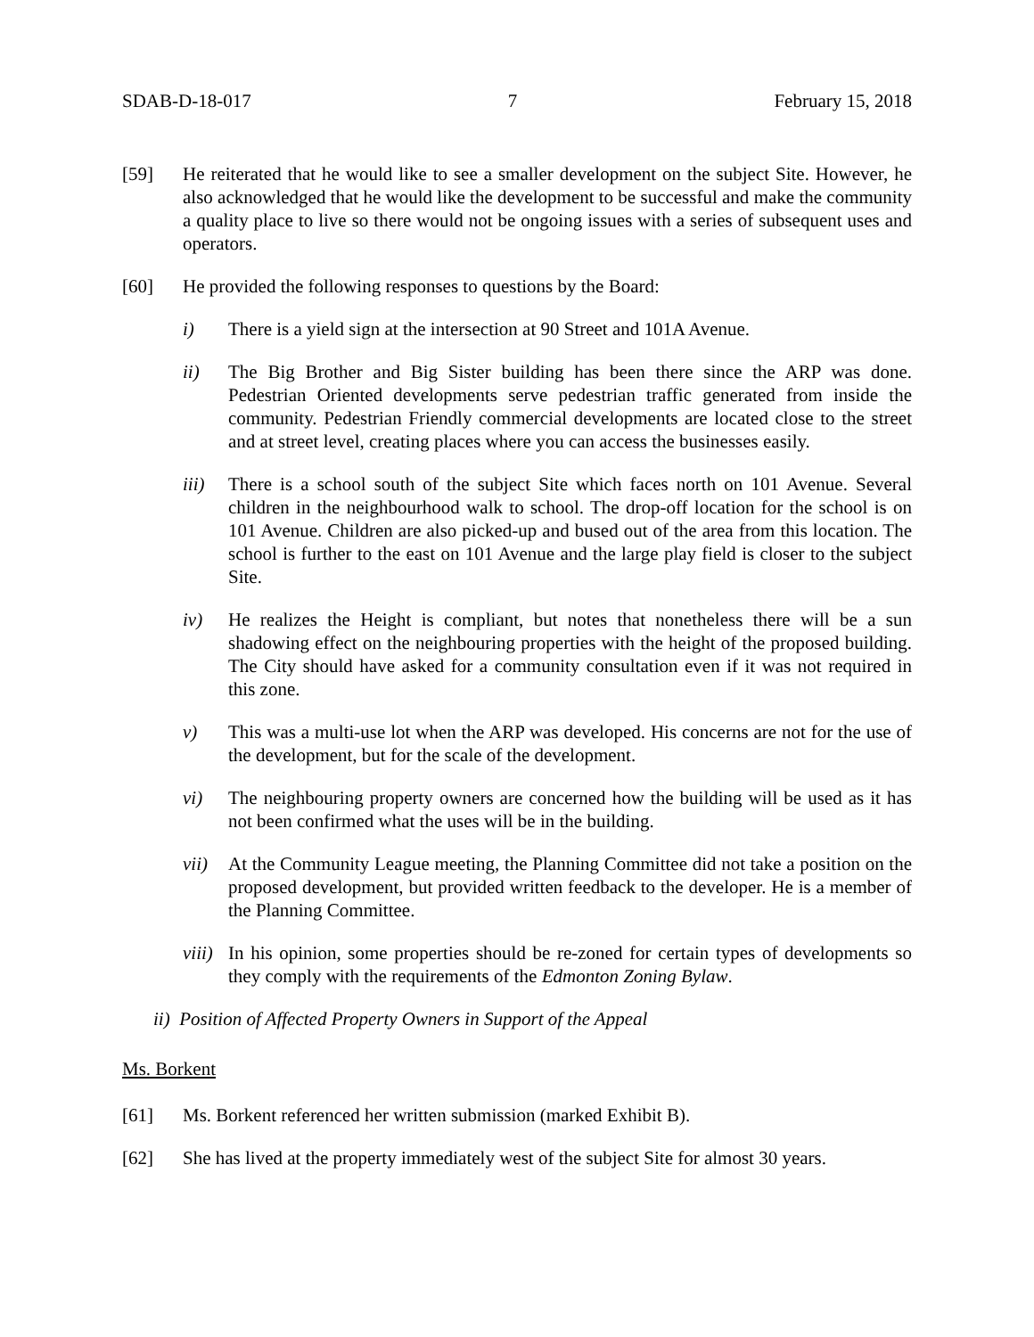SDAB-D-18-017 7 February 15, 2018
[59] He reiterated that he would like to see a smaller development on the subject Site. However, he also acknowledged that he would like the development to be successful and make the community a quality place to live so there would not be ongoing issues with a series of subsequent uses and operators.
[60] He provided the following responses to questions by the Board:
i) There is a yield sign at the intersection at 90 Street and 101A Avenue.
ii) The Big Brother and Big Sister building has been there since the ARP was done. Pedestrian Oriented developments serve pedestrian traffic generated from inside the community. Pedestrian Friendly commercial developments are located close to the street and at street level, creating places where you can access the businesses easily.
iii) There is a school south of the subject Site which faces north on 101 Avenue. Several children in the neighbourhood walk to school. The drop-off location for the school is on 101 Avenue. Children are also picked-up and bused out of the area from this location. The school is further to the east on 101 Avenue and the large play field is closer to the subject Site.
iv) He realizes the Height is compliant, but notes that nonetheless there will be a sun shadowing effect on the neighbouring properties with the height of the proposed building. The City should have asked for a community consultation even if it was not required in this zone.
v) This was a multi-use lot when the ARP was developed. His concerns are not for the use of the development, but for the scale of the development.
vi) The neighbouring property owners are concerned how the building will be used as it has not been confirmed what the uses will be in the building.
vii) At the Community League meeting, the Planning Committee did not take a position on the proposed development, but provided written feedback to the developer. He is a member of the Planning Committee.
viii) In his opinion, some properties should be re-zoned for certain types of developments so they comply with the requirements of the Edmonton Zoning Bylaw.
ii) Position of Affected Property Owners in Support of the Appeal
Ms. Borkent
[61] Ms. Borkent referenced her written submission (marked Exhibit B).
[62] She has lived at the property immediately west of the subject Site for almost 30 years.